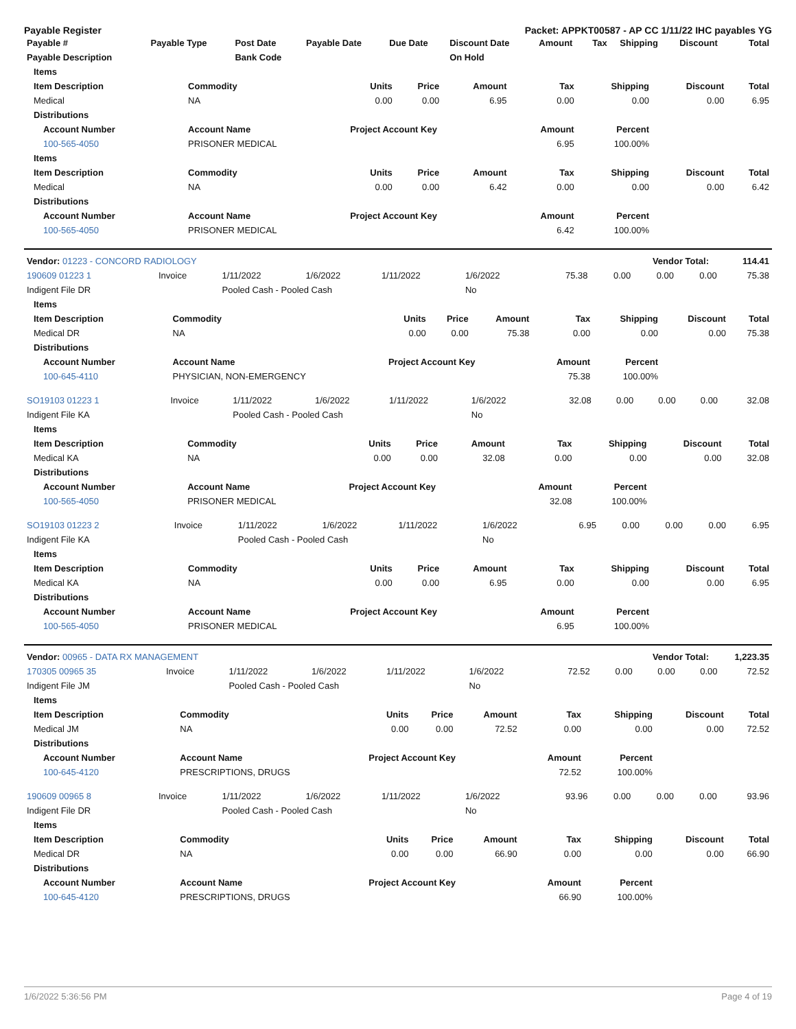Payable Register Packet: APPKT00587 - AP CC 1/11/22 IHC payables YG
| Payable # | Payable Type | Post Date | Payable Date | Due Date | Discount Date | Amount | Tax | Shipping | Discount | Total |
| --- | --- | --- | --- | --- | --- | --- | --- | --- | --- | --- |
| Payable Description | | Bank Code | | | On Hold | | | | | |
| Items | | | | | | | | |
| --- | --- | --- | --- | --- | --- | --- | --- | --- |
| Item Description | Commodity | Units | Price | Amount | Tax | Shipping | Discount | Total |
| Medical | NA | 0.00 | 0.00 | 6.95 | 0.00 | 0.00 | 0.00 | 6.95 |
| Distributions | | | | | | | | |
| Account Number | Account Name | Project Account Key | | | Amount | Percent | | |
| 100-565-4050 | PRISONER MEDICAL | | | | 6.95 | 100.00% | | |
| Items | | | | | | | | |
| Item Description | Commodity | Units | Price | Amount | Tax | Shipping | Discount | Total |
| Medical | NA | 0.00 | 0.00 | 6.42 | 0.00 | 0.00 | 0.00 | 6.42 |
| Distributions | | | | | | | | |
| Account Number | Account Name | Project Account Key | | | Amount | Percent | | |
| 100-565-4050 | PRISONER MEDICAL | | | | 6.42 | 100.00% | | |
| Vendor: 01223 - CONCORD RADIOLOGY | Vendor Total: | 114.41 |
| --- | --- | --- |
| 190609 01223 1 | Invoice | 1/11/2022 | 1/6/2022 | 1/11/2022 | 1/6/2022 | 75.38 | 0.00 | 0.00 | 0.00 | 75.38 |
| Indigent File DR | | Pooled Cash - Pooled Cash | | | No | | | | | |
| Items | | | | | | | | |
| --- | --- | --- | --- | --- | --- | --- | --- | --- |
| Item Description | Commodity | Units | Price | Amount | Tax | Shipping | Discount | Total |
| Medical DR | NA | 0.00 | 0.00 | 75.38 | 0.00 | 0.00 | 0.00 | 75.38 |
| Distributions | | | | | | | | |
| Account Number | Account Name | Project Account Key | | | Amount | Percent | | |
| 100-645-4110 | PHYSICIAN, NON-EMERGENCY | | | | 75.38 | 100.00% | | |
| SO19103 01223 1 | Invoice | 1/11/2022 | 1/6/2022 | 1/11/2022 | 1/6/2022 | 32.08 | 0.00 | 0.00 | 0.00 | 32.08 |
| Indigent File KA | | Pooled Cash - Pooled Cash | | | No | | | | | |
| Items | | | | | | | | |
| --- | --- | --- | --- | --- | --- | --- | --- | --- |
| Item Description | Commodity | Units | Price | Amount | Tax | Shipping | Discount | Total |
| Medical KA | NA | 0.00 | 0.00 | 32.08 | 0.00 | 0.00 | 0.00 | 32.08 |
| Distributions | | | | | | | | |
| Account Number | Account Name | Project Account Key | | | Amount | Percent | | |
| 100-565-4050 | PRISONER MEDICAL | | | | 32.08 | 100.00% | | |
| SO19103 01223 2 | Invoice | 1/11/2022 | 1/6/2022 | 1/11/2022 | 1/6/2022 | 6.95 | 0.00 | 0.00 | 0.00 | 6.95 |
| Indigent File KA | | Pooled Cash - Pooled Cash | | | No | | | | | |
| Items | | | | | | | | |
| --- | --- | --- | --- | --- | --- | --- | --- | --- |
| Item Description | Commodity | Units | Price | Amount | Tax | Shipping | Discount | Total |
| Medical KA | NA | 0.00 | 0.00 | 6.95 | 0.00 | 0.00 | 0.00 | 6.95 |
| Distributions | | | | | | | | |
| Account Number | Account Name | Project Account Key | | | Amount | Percent | | |
| 100-565-4050 | PRISONER MEDICAL | | | | 6.95 | 100.00% | | |
| Vendor: 00965 - DATA RX MANAGEMENT | Vendor Total: | 1,223.35 |
| --- | --- | --- |
| 170305 00965 35 | Invoice | 1/11/2022 | 1/6/2022 | 1/11/2022 | 1/6/2022 | 72.52 | 0.00 | 0.00 | 0.00 | 72.52 |
| Indigent File JM | | Pooled Cash - Pooled Cash | | | No | | | | | |
| Items | | | | | | | | |
| --- | --- | --- | --- | --- | --- | --- | --- | --- |
| Item Description | Commodity | Units | Price | Amount | Tax | Shipping | Discount | Total |
| Medical JM | NA | 0.00 | 0.00 | 72.52 | 0.00 | 0.00 | 0.00 | 72.52 |
| Distributions | | | | | | | | |
| Account Number | Account Name | Project Account Key | | | Amount | Percent | | |
| 100-645-4120 | PRESCRIPTIONS, DRUGS | | | | 72.52 | 100.00% | | |
| 190609 00965 8 | Invoice | 1/11/2022 | 1/6/2022 | 1/11/2022 | 1/6/2022 | 93.96 | 0.00 | 0.00 | 0.00 | 93.96 |
| Indigent File DR | | Pooled Cash - Pooled Cash | | | No | | | | | |
| Items | | | | | | | | |
| --- | --- | --- | --- | --- | --- | --- | --- | --- |
| Item Description | Commodity | Units | Price | Amount | Tax | Shipping | Discount | Total |
| Medical DR | NA | 0.00 | 0.00 | 66.90 | 0.00 | 0.00 | 0.00 | 66.90 |
| Distributions | | | | | | | | |
| Account Number | Account Name | Project Account Key | | | Amount | Percent | | |
| 100-645-4120 | PRESCRIPTIONS, DRUGS | | | | 66.90 | 100.00% | | |
1/6/2022 5:36:56 PM Page 4 of 19